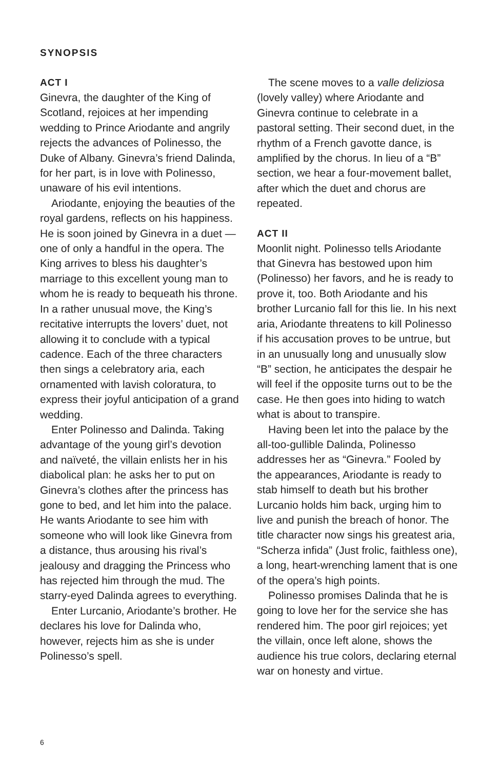SYNOPSIS
ACT I
Ginevra, the daughter of the King of Scotland, rejoices at her impending wedding to Prince Ariodante and angrily rejects the advances of Polinesso, the Duke of Albany. Ginevra’s friend Dalinda, for her part, is in love with Polinesso, unaware of his evil intentions.
Ariodante, enjoying the beauties of the royal gardens, reflects on his happiness. He is soon joined by Ginevra in a duet — one of only a handful in the opera. The King arrives to bless his daughter’s marriage to this excellent young man to whom he is ready to bequeath his throne. In a rather unusual move, the King’s recitative interrupts the lovers’ duet, not allowing it to conclude with a typical cadence. Each of the three characters then sings a celebratory aria, each ornamented with lavish coloratura, to express their joyful anticipation of a grand wedding.
Enter Polinesso and Dalinda. Taking advantage of the young girl’s devotion and naïveté, the villain enlists her in his diabolical plan: he asks her to put on Ginevra’s clothes after the princess has gone to bed, and let him into the palace. He wants Ariodante to see him with someone who will look like Ginevra from a distance, thus arousing his rival’s jealousy and dragging the Princess who has rejected him through the mud. The starry-eyed Dalinda agrees to everything.
Enter Lurcanio, Ariodante’s brother. He declares his love for Dalinda who, however, rejects him as she is under Polinesso’s spell.
The scene moves to a valle deliziosa (lovely valley) where Ariodante and Ginevra continue to celebrate in a pastoral setting. Their second duet, in the rhythm of a French gavotte dance, is amplified by the chorus. In lieu of a “B” section, we hear a four-movement ballet, after which the duet and chorus are repeated.
ACT II
Moonlit night. Polinesso tells Ariodante that Ginevra has bestowed upon him (Polinesso) her favors, and he is ready to prove it, too. Both Ariodante and his brother Lurcanio fall for this lie. In his next aria, Ariodante threatens to kill Polinesso if his accusation proves to be untrue, but in an unusually long and unusually slow “B” section, he anticipates the despair he will feel if the opposite turns out to be the case. He then goes into hiding to watch what is about to transpire.
Having been let into the palace by the all-too-gullible Dalinda, Polinesso addresses her as “Ginevra.” Fooled by the appearances, Ariodante is ready to stab himself to death but his brother Lurcanio holds him back, urging him to live and punish the breach of honor. The title character now sings his greatest aria, “Scherza infida” (Just frolic, faithless one), a long, heart-wrenching lament that is one of the opera’s high points.
Polinesso promises Dalinda that he is going to love her for the service she has rendered him. The poor girl rejoices; yet the villain, once left alone, shows the audience his true colors, declaring eternal war on honesty and virtue.
6